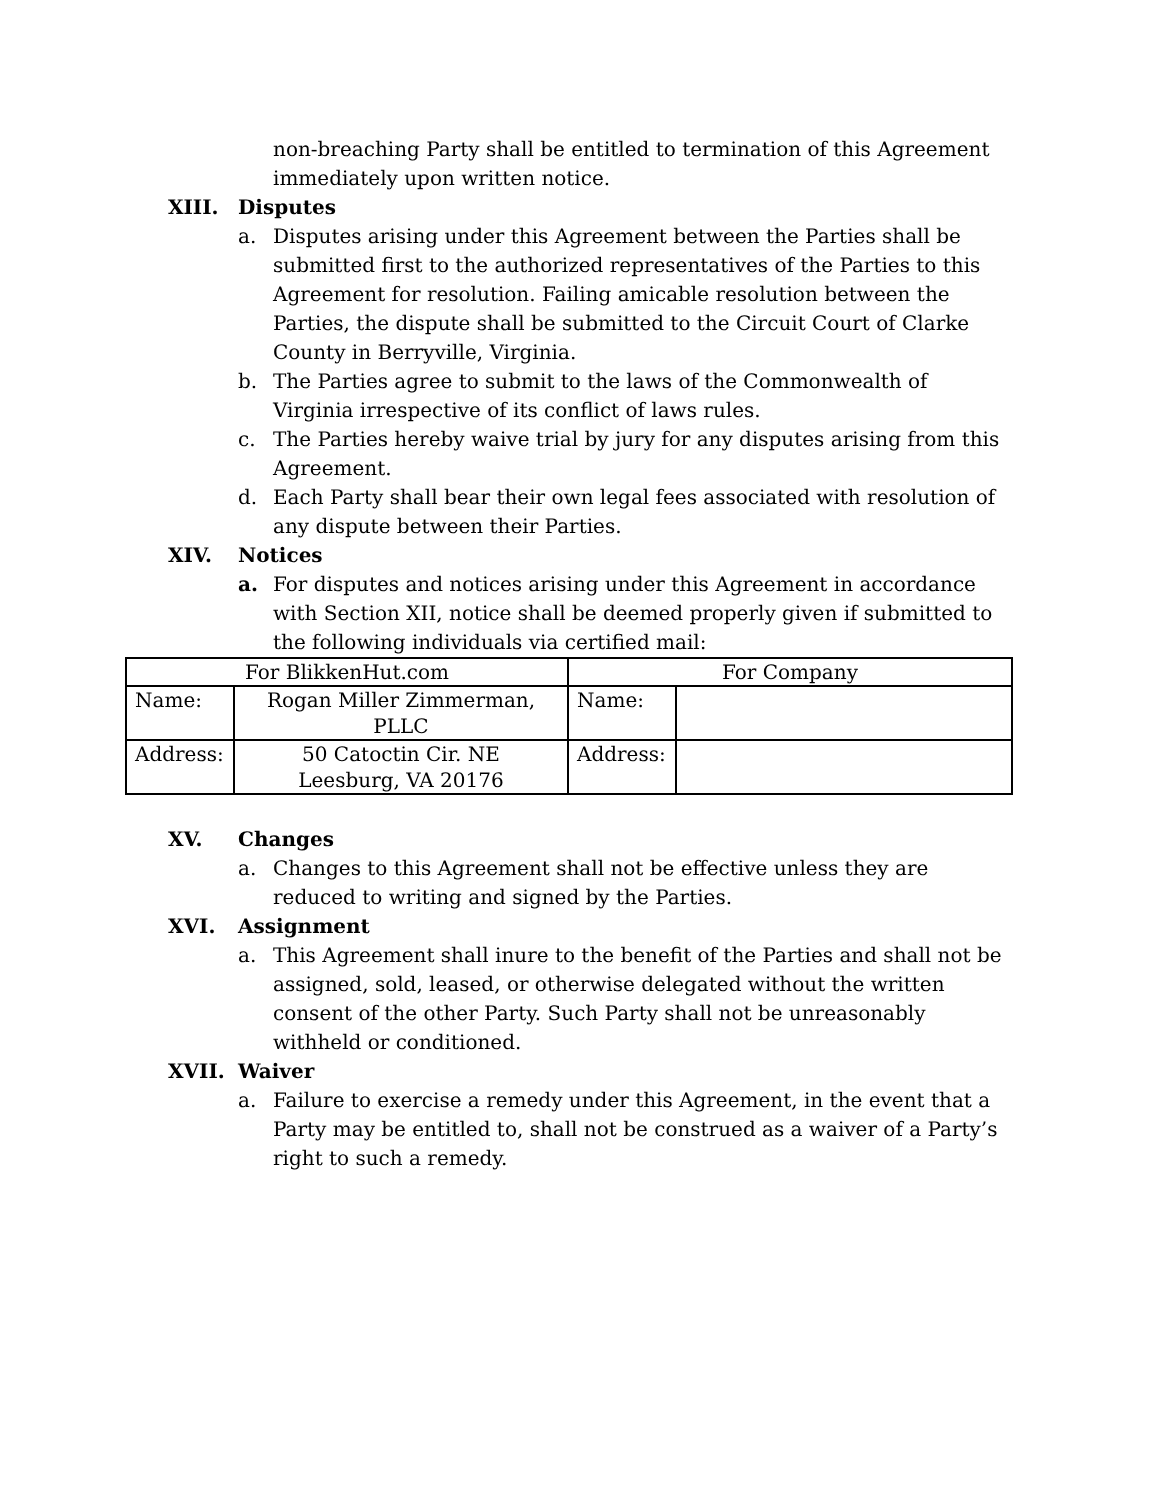non-breaching Party shall be entitled to termination of this Agreement immediately upon written notice.
XIII. Disputes
a. Disputes arising under this Agreement between the Parties shall be submitted first to the authorized representatives of the Parties to this Agreement for resolution. Failing amicable resolution between the Parties, the dispute shall be submitted to the Circuit Court of Clarke County in Berryville, Virginia.
b. The Parties agree to submit to the laws of the Commonwealth of Virginia irrespective of its conflict of laws rules.
c. The Parties hereby waive trial by jury for any disputes arising from this Agreement.
d. Each Party shall bear their own legal fees associated with resolution of any dispute between their Parties.
XIV. Notices
a. For disputes and notices arising under this Agreement in accordance with Section XII, notice shall be deemed properly given if submitted to the following individuals via certified mail:
| For BlikkenHut.com | | For Company | |
| Name: | Rogan Miller Zimmerman, PLLC | Name: | |
| Address: | 50 Catoctin Cir. NE Leesburg, VA 20176 | Address: | |
XV. Changes
a. Changes to this Agreement shall not be effective unless they are reduced to writing and signed by the Parties.
XVI. Assignment
a. This Agreement shall inure to the benefit of the Parties and shall not be assigned, sold, leased, or otherwise delegated without the written consent of the other Party. Such Party shall not be unreasonably withheld or conditioned.
XVII. Waiver
a. Failure to exercise a remedy under this Agreement, in the event that a Party may be entitled to, shall not be construed as a waiver of a Party’s right to such a remedy.